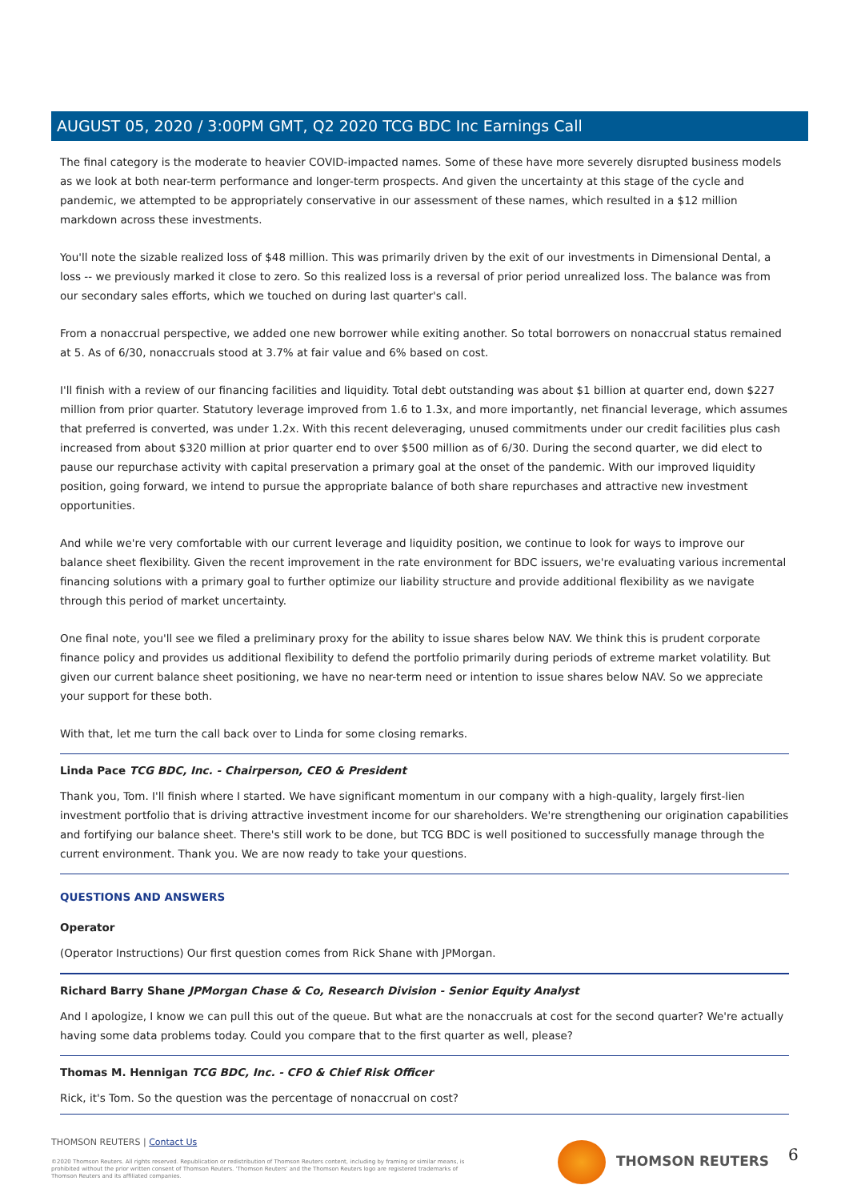AUGUST 05, 2020 / 3:00PM GMT, Q2 2020 TCG BDC Inc Earnings Call
The final category is the moderate to heavier COVID-impacted names. Some of these have more severely disrupted business models as we look at both near-term performance and longer-term prospects. And given the uncertainty at this stage of the cycle and pandemic, we attempted to be appropriately conservative in our assessment of these names, which resulted in a $12 million markdown across these investments.
You'll note the sizable realized loss of $48 million. This was primarily driven by the exit of our investments in Dimensional Dental, a loss -- we previously marked it close to zero. So this realized loss is a reversal of prior period unrealized loss. The balance was from our secondary sales efforts, which we touched on during last quarter's call.
From a nonaccrual perspective, we added one new borrower while exiting another. So total borrowers on nonaccrual status remained at 5. As of 6/30, nonaccruals stood at 3.7% at fair value and 6% based on cost.
I'll finish with a review of our financing facilities and liquidity. Total debt outstanding was about $1 billion at quarter end, down $227 million from prior quarter. Statutory leverage improved from 1.6 to 1.3x, and more importantly, net financial leverage, which assumes that preferred is converted, was under 1.2x. With this recent deleveraging, unused commitments under our credit facilities plus cash increased from about $320 million at prior quarter end to over $500 million as of 6/30. During the second quarter, we did elect to pause our repurchase activity with capital preservation a primary goal at the onset of the pandemic. With our improved liquidity position, going forward, we intend to pursue the appropriate balance of both share repurchases and attractive new investment opportunities.
And while we're very comfortable with our current leverage and liquidity position, we continue to look for ways to improve our balance sheet flexibility. Given the recent improvement in the rate environment for BDC issuers, we're evaluating various incremental financing solutions with a primary goal to further optimize our liability structure and provide additional flexibility as we navigate through this period of market uncertainty.
One final note, you'll see we filed a preliminary proxy for the ability to issue shares below NAV. We think this is prudent corporate finance policy and provides us additional flexibility to defend the portfolio primarily during periods of extreme market volatility. But given our current balance sheet positioning, we have no near-term need or intention to issue shares below NAV. So we appreciate your support for these both.
With that, let me turn the call back over to Linda for some closing remarks.
Linda Pace TCG BDC, Inc. - Chairperson, CEO & President
Thank you, Tom. I'll finish where I started. We have significant momentum in our company with a high-quality, largely first-lien investment portfolio that is driving attractive investment income for our shareholders. We're strengthening our origination capabilities and fortifying our balance sheet. There's still work to be done, but TCG BDC is well positioned to successfully manage through the current environment. Thank you. We are now ready to take your questions.
QUESTIONS AND ANSWERS
Operator
(Operator Instructions) Our first question comes from Rick Shane with JPMorgan.
Richard Barry Shane JPMorgan Chase & Co, Research Division - Senior Equity Analyst
And I apologize, I know we can pull this out of the queue. But what are the nonaccruals at cost for the second quarter? We're actually having some data problems today. Could you compare that to the first quarter as well, please?
Thomas M. Hennigan TCG BDC, Inc. - CFO & Chief Risk Officer
Rick, it's Tom. So the question was the percentage of nonaccrual on cost?
THOMSON REUTERS | Contact Us
©2020 Thomson Reuters. All rights reserved. Republication or redistribution of Thomson Reuters content, including by framing or similar means, is prohibited without the prior written consent of Thomson Reuters. 'Thomson Reuters' and the Thomson Reuters logo are registered trademarks of Thomson Reuters and its affiliated companies.
THOMSON REUTERS 6